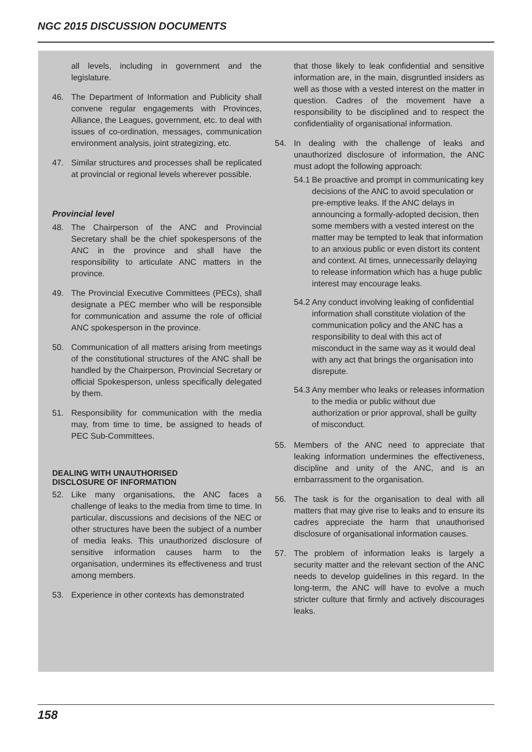NGC 2015 DISCUSSION DOCUMENTS
all levels, including in government and the legislature.
46. The Department of Information and Publicity shall convene regular engagements with Provinces, Alliance, the Leagues, government, etc. to deal with issues of co-ordination, messages, communication environment analysis, joint strategizing, etc.
47. Similar structures and processes shall be replicated at provincial or regional levels wherever possible.
Provincial level
48. The Chairperson of the ANC and Provincial Secretary shall be the chief spokespersons of the ANC in the province and shall have the responsibility to articulate ANC matters in the province.
49. The Provincial Executive Committees (PECs), shall designate a PEC member who will be responsible for communication and assume the role of official ANC spokesperson in the province.
50. Communication of all matters arising from meetings of the constitutional structures of the ANC shall be handled by the Chairperson, Provincial Secretary or official Spokesperson, unless specifically delegated by them.
51. Responsibility for communication with the media may, from time to time, be assigned to heads of PEC Sub-Committees.
DEALING WITH UNAUTHORISED
DISCLOSURE OF INFORMATION
52. Like many organisations, the ANC faces a challenge of leaks to the media from time to time. In particular, discussions and decisions of the NEC or other structures have been the subject of a number of media leaks. This unauthorized disclosure of sensitive information causes harm to the organisation, undermines its effectiveness and trust among members.
53. Experience in other contexts has demonstrated
that those likely to leak confidential and sensitive information are, in the main, disgruntled insiders as well as those with a vested interest on the matter in question. Cadres of the movement have a responsibility to be disciplined and to respect the confidentiality of organisational information.
54. In dealing with the challenge of leaks and unauthorized disclosure of information, the ANC must adopt the following approach:
54.1
Be proactive and prompt in communicating key decisions of the ANC to avoid speculation or pre-emptive leaks. If the ANC delays in announcing a formally-adopted decision, then some members with a vested interest on the matter may be tempted to leak that information to an anxious public or even distort its content and context. At times, unnecessarily delaying to release information which has a huge public interest may encourage leaks.
54.2
Any conduct involving leaking of confidential information shall constitute violation of the communication policy and the ANC has a responsibility to deal with this act of misconduct in the same way as it would deal with any act that brings the organisation into disrepute.
54.3
Any member who leaks or releases information to the media or public without due authorization or prior approval, shall be guilty of misconduct.
55. Members of the ANC need to appreciate that leaking information undermines the effectiveness, discipline and unity of the ANC, and is an embarrassment to the organisation.
56. The task is for the organisation to deal with all matters that may give rise to leaks and to ensure its cadres appreciate the harm that unauthorised disclosure of organisational information causes.
57. The problem of information leaks is largely a security matter and the relevant section of the ANC needs to develop guidelines in this regard. In the long-term, the ANC will have to evolve a much stricter culture that firmly and actively discourages leaks.
158